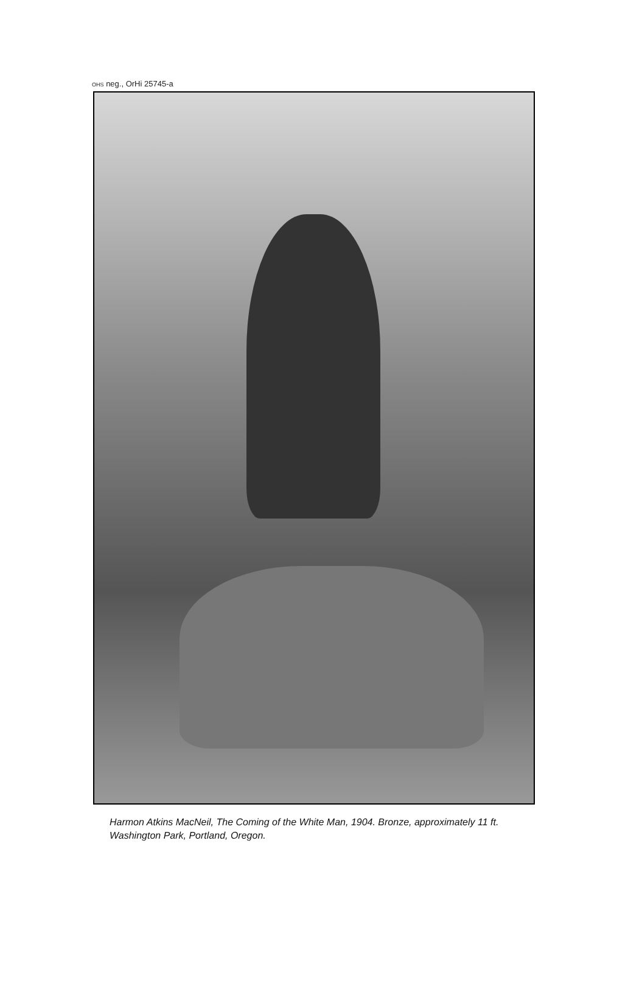OHS neg., OrHi 25745-a
Harmon Atkins MacNeil, The Coming of the White Man, 1904. Bronze, approximately 11 ft. Washington Park, Portland, Oregon.